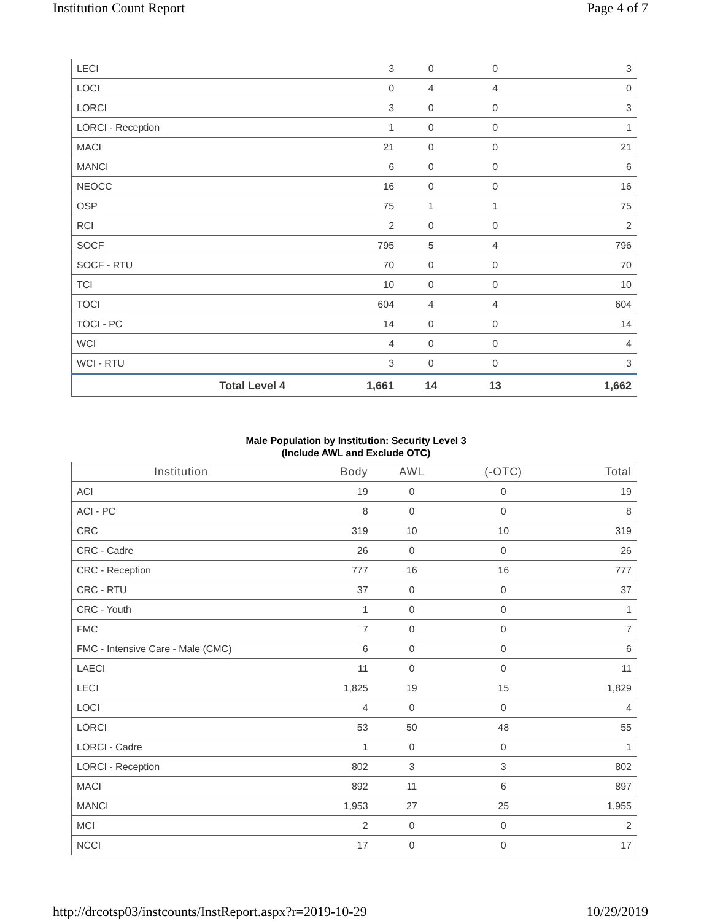Institution Count Report Page 4 of 7
| LECI | 3 | 0 | 0 | 3 |
| LOCI | 0 | 4 | 4 | 0 |
| LORCI | 3 | 0 | 0 | 3 |
| LORCI - Reception | 1 | 0 | 0 | 1 |
| MACI | 21 | 0 | 0 | 21 |
| MANCI | 6 | 0 | 0 | 6 |
| NEOCC | 16 | 0 | 0 | 16 |
| OSP | 75 | 1 | 1 | 75 |
| RCI | 2 | 0 | 0 | 2 |
| SOCF | 795 | 5 | 4 | 796 |
| SOCF - RTU | 70 | 0 | 0 | 70 |
| TCI | 10 | 0 | 0 | 10 |
| TOCI | 604 | 4 | 4 | 604 |
| TOCI - PC | 14 | 0 | 0 | 14 |
| WCI | 4 | 0 | 0 | 4 |
| WCI - RTU | 3 | 0 | 0 | 3 |
| Total Level 4 | 1,661 | 14 | 13 | 1,662 |
Male Population by Institution: Security Level 3
(Include AWL and Exclude OTC)
| Institution | Body | AWL | (-OTC) | Total |
| --- | --- | --- | --- | --- |
| ACI | 19 | 0 | 0 | 19 |
| ACI - PC | 8 | 0 | 0 | 8 |
| CRC | 319 | 10 | 10 | 319 |
| CRC - Cadre | 26 | 0 | 0 | 26 |
| CRC - Reception | 777 | 16 | 16 | 777 |
| CRC - RTU | 37 | 0 | 0 | 37 |
| CRC - Youth | 1 | 0 | 0 | 1 |
| FMC | 7 | 0 | 0 | 7 |
| FMC - Intensive Care - Male (CMC) | 6 | 0 | 0 | 6 |
| LAECI | 11 | 0 | 0 | 11 |
| LECI | 1,825 | 19 | 15 | 1,829 |
| LOCI | 4 | 0 | 0 | 4 |
| LORCI | 53 | 50 | 48 | 55 |
| LORCI - Cadre | 1 | 0 | 0 | 1 |
| LORCI - Reception | 802 | 3 | 3 | 802 |
| MACI | 892 | 11 | 6 | 897 |
| MANCI | 1,953 | 27 | 25 | 1,955 |
| MCI | 2 | 0 | 0 | 2 |
| NCCI | 17 | 0 | 0 | 17 |
http://drcotsp03/instcounts/InstReport.aspx?r=2019-10-29 10/29/2019